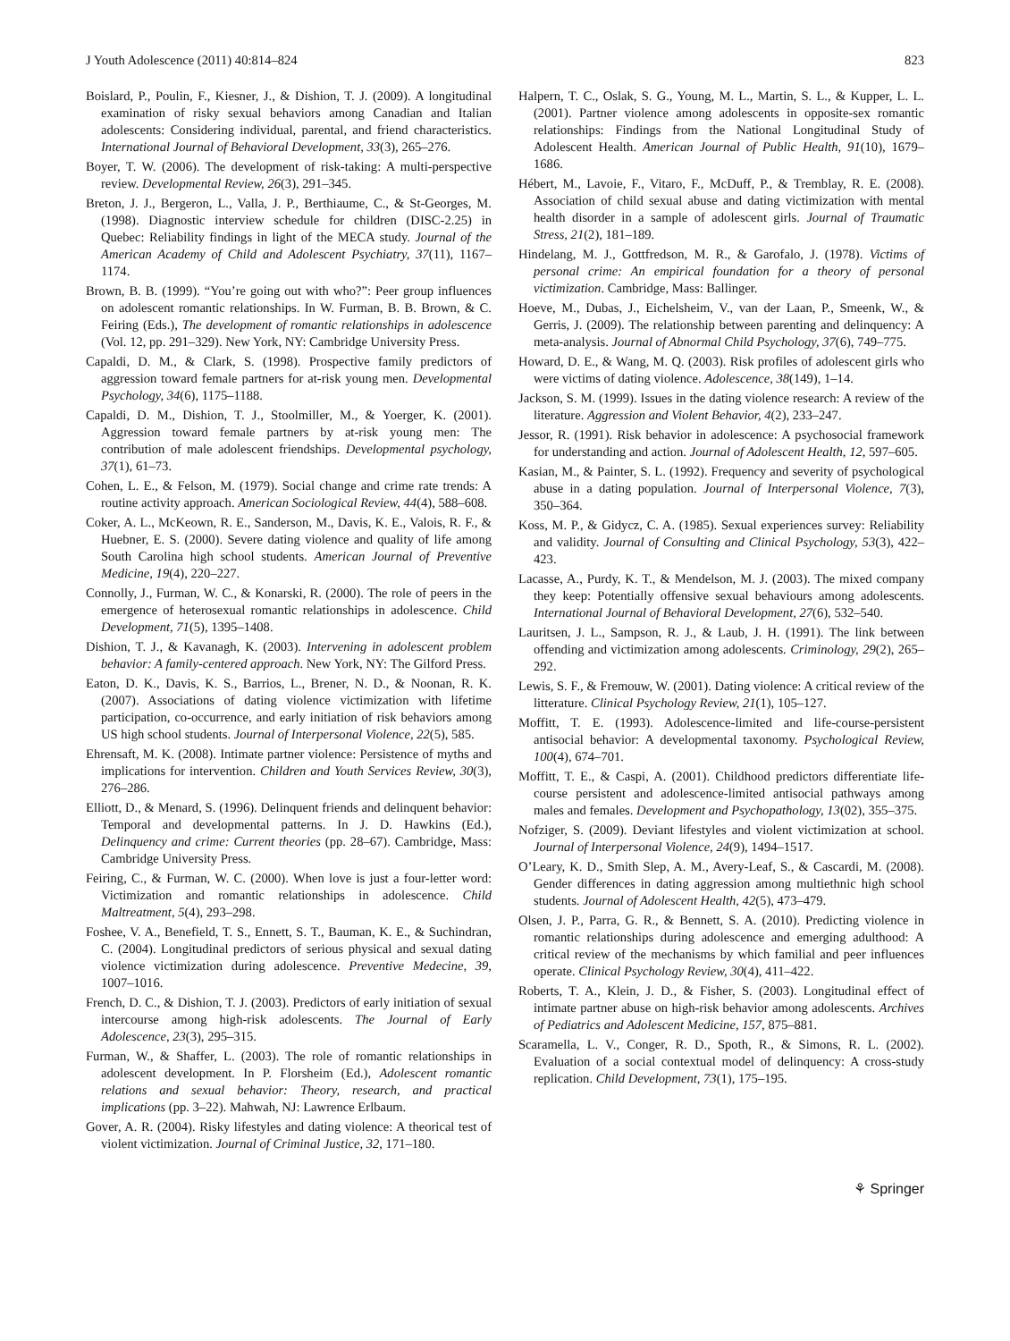J Youth Adolescence (2011) 40:814–824 823
Boislard, P., Poulin, F., Kiesner, J., & Dishion, T. J. (2009). A longitudinal examination of risky sexual behaviors among Canadian and Italian adolescents: Considering individual, parental, and friend characteristics. International Journal of Behavioral Development, 33(3), 265–276.
Boyer, T. W. (2006). The development of risk-taking: A multi-perspective review. Developmental Review, 26(3), 291–345.
Breton, J. J., Bergeron, L., Valla, J. P., Berthiaume, C., & St-Georges, M. (1998). Diagnostic interview schedule for children (DISC-2.25) in Quebec: Reliability findings in light of the MECA study. Journal of the American Academy of Child and Adolescent Psychiatry, 37(11), 1167–1174.
Brown, B. B. (1999). “You’re going out with who?”: Peer group influences on adolescent romantic relationships. In W. Furman, B. B. Brown, & C. Feiring (Eds.), The development of romantic relationships in adolescence (Vol. 12, pp. 291–329). New York, NY: Cambridge University Press.
Capaldi, D. M., & Clark, S. (1998). Prospective family predictors of aggression toward female partners for at-risk young men. Developmental Psychology, 34(6), 1175–1188.
Capaldi, D. M., Dishion, T. J., Stoolmiller, M., & Yoerger, K. (2001). Aggression toward female partners by at-risk young men: The contribution of male adolescent friendships. Developmental psychology, 37(1), 61–73.
Cohen, L. E., & Felson, M. (1979). Social change and crime rate trends: A routine activity approach. American Sociological Review, 44(4), 588–608.
Coker, A. L., McKeown, R. E., Sanderson, M., Davis, K. E., Valois, R. F., & Huebner, E. S. (2000). Severe dating violence and quality of life among South Carolina high school students. American Journal of Preventive Medicine, 19(4), 220–227.
Connolly, J., Furman, W. C., & Konarski, R. (2000). The role of peers in the emergence of heterosexual romantic relationships in adolescence. Child Development, 71(5), 1395–1408.
Dishion, T. J., & Kavanagh, K. (2003). Intervening in adolescent problem behavior: A family-centered approach. New York, NY: The Gilford Press.
Eaton, D. K., Davis, K. S., Barrios, L., Brener, N. D., & Noonan, R. K. (2007). Associations of dating violence victimization with lifetime participation, co-occurrence, and early initiation of risk behaviors among US high school students. Journal of Interpersonal Violence, 22(5), 585.
Ehrensaft, M. K. (2008). Intimate partner violence: Persistence of myths and implications for intervention. Children and Youth Services Review, 30(3), 276–286.
Elliott, D., & Menard, S. (1996). Delinquent friends and delinquent behavior: Temporal and developmental patterns. In J. D. Hawkins (Ed.), Delinquency and crime: Current theories (pp. 28–67). Cambridge, Mass: Cambridge University Press.
Feiring, C., & Furman, W. C. (2000). When love is just a four-letter word: Victimization and romantic relationships in adolescence. Child Maltreatment, 5(4), 293–298.
Foshee, V. A., Benefield, T. S., Ennett, S. T., Bauman, K. E., & Suchindran, C. (2004). Longitudinal predictors of serious physical and sexual dating violence victimization during adolescence. Preventive Medecine, 39, 1007–1016.
French, D. C., & Dishion, T. J. (2003). Predictors of early initiation of sexual intercourse among high-risk adolescents. The Journal of Early Adolescence, 23(3), 295–315.
Furman, W., & Shaffer, L. (2003). The role of romantic relationships in adolescent development. In P. Florsheim (Ed.), Adolescent romantic relations and sexual behavior: Theory, research, and practical implications (pp. 3–22). Mahwah, NJ: Lawrence Erlbaum.
Gover, A. R. (2004). Risky lifestyles and dating violence: A theorical test of violent victimization. Journal of Criminal Justice, 32, 171–180.
Halpern, T. C., Oslak, S. G., Young, M. L., Martin, S. L., & Kupper, L. L. (2001). Partner violence among adolescents in opposite-sex romantic relationships: Findings from the National Longitudinal Study of Adolescent Health. American Journal of Public Health, 91(10), 1679–1686.
Hébert, M., Lavoie, F., Vitaro, F., McDuff, P., & Tremblay, R. E. (2008). Association of child sexual abuse and dating victimization with mental health disorder in a sample of adolescent girls. Journal of Traumatic Stress, 21(2), 181–189.
Hindelang, M. J., Gottfredson, M. R., & Garofalo, J. (1978). Victims of personal crime: An empirical foundation for a theory of personal victimization. Cambridge, Mass: Ballinger.
Hoeve, M., Dubas, J., Eichelsheim, V., van der Laan, P., Smeenk, W., & Gerris, J. (2009). The relationship between parenting and delinquency: A meta-analysis. Journal of Abnormal Child Psychology, 37(6), 749–775.
Howard, D. E., & Wang, M. Q. (2003). Risk profiles of adolescent girls who were victims of dating violence. Adolescence, 38(149), 1–14.
Jackson, S. M. (1999). Issues in the dating violence research: A review of the literature. Aggression and Violent Behavior, 4(2), 233–247.
Jessor, R. (1991). Risk behavior in adolescence: A psychosocial framework for understanding and action. Journal of Adolescent Health, 12, 597–605.
Kasian, M., & Painter, S. L. (1992). Frequency and severity of psychological abuse in a dating population. Journal of Interpersonal Violence, 7(3), 350–364.
Koss, M. P., & Gidycz, C. A. (1985). Sexual experiences survey: Reliability and validity. Journal of Consulting and Clinical Psychology, 53(3), 422–423.
Lacasse, A., Purdy, K. T., & Mendelson, M. J. (2003). The mixed company they keep: Potentially offensive sexual behaviours among adolescents. International Journal of Behavioral Development, 27(6), 532–540.
Lauritsen, J. L., Sampson, R. J., & Laub, J. H. (1991). The link between offending and victimization among adolescents. Criminology, 29(2), 265–292.
Lewis, S. F., & Fremouw, W. (2001). Dating violence: A critical review of the litterature. Clinical Psychology Review, 21(1), 105–127.
Moffitt, T. E. (1993). Adolescence-limited and life-course-persistent antisocial behavior: A developmental taxonomy. Psychological Review, 100(4), 674–701.
Moffitt, T. E., & Caspi, A. (2001). Childhood predictors differentiate life-course persistent and adolescence-limited antisocial pathways among males and females. Development and Psychopathology, 13(02), 355–375.
Nofziger, S. (2009). Deviant lifestyles and violent victimization at school. Journal of Interpersonal Violence, 24(9), 1494–1517.
O’Leary, K. D., Smith Slep, A. M., Avery-Leaf, S., & Cascardi, M. (2008). Gender differences in dating aggression among multiethnic high school students. Journal of Adolescent Health, 42(5), 473–479.
Olsen, J. P., Parra, G. R., & Bennett, S. A. (2010). Predicting violence in romantic relationships during adolescence and emerging adulthood: A critical review of the mechanisms by which familial and peer influences operate. Clinical Psychology Review, 30(4), 411–422.
Roberts, T. A., Klein, J. D., & Fisher, S. (2003). Longitudinal effect of intimate partner abuse on high-risk behavior among adolescents. Archives of Pediatrics and Adolescent Medicine, 157, 875–881.
Scaramella, L. V., Conger, R. D., Spoth, R., & Simons, R. L. (2002). Evaluation of a social contextual model of delinquency: A cross-study replication. Child Development, 73(1), 175–195.
⚘ Springer